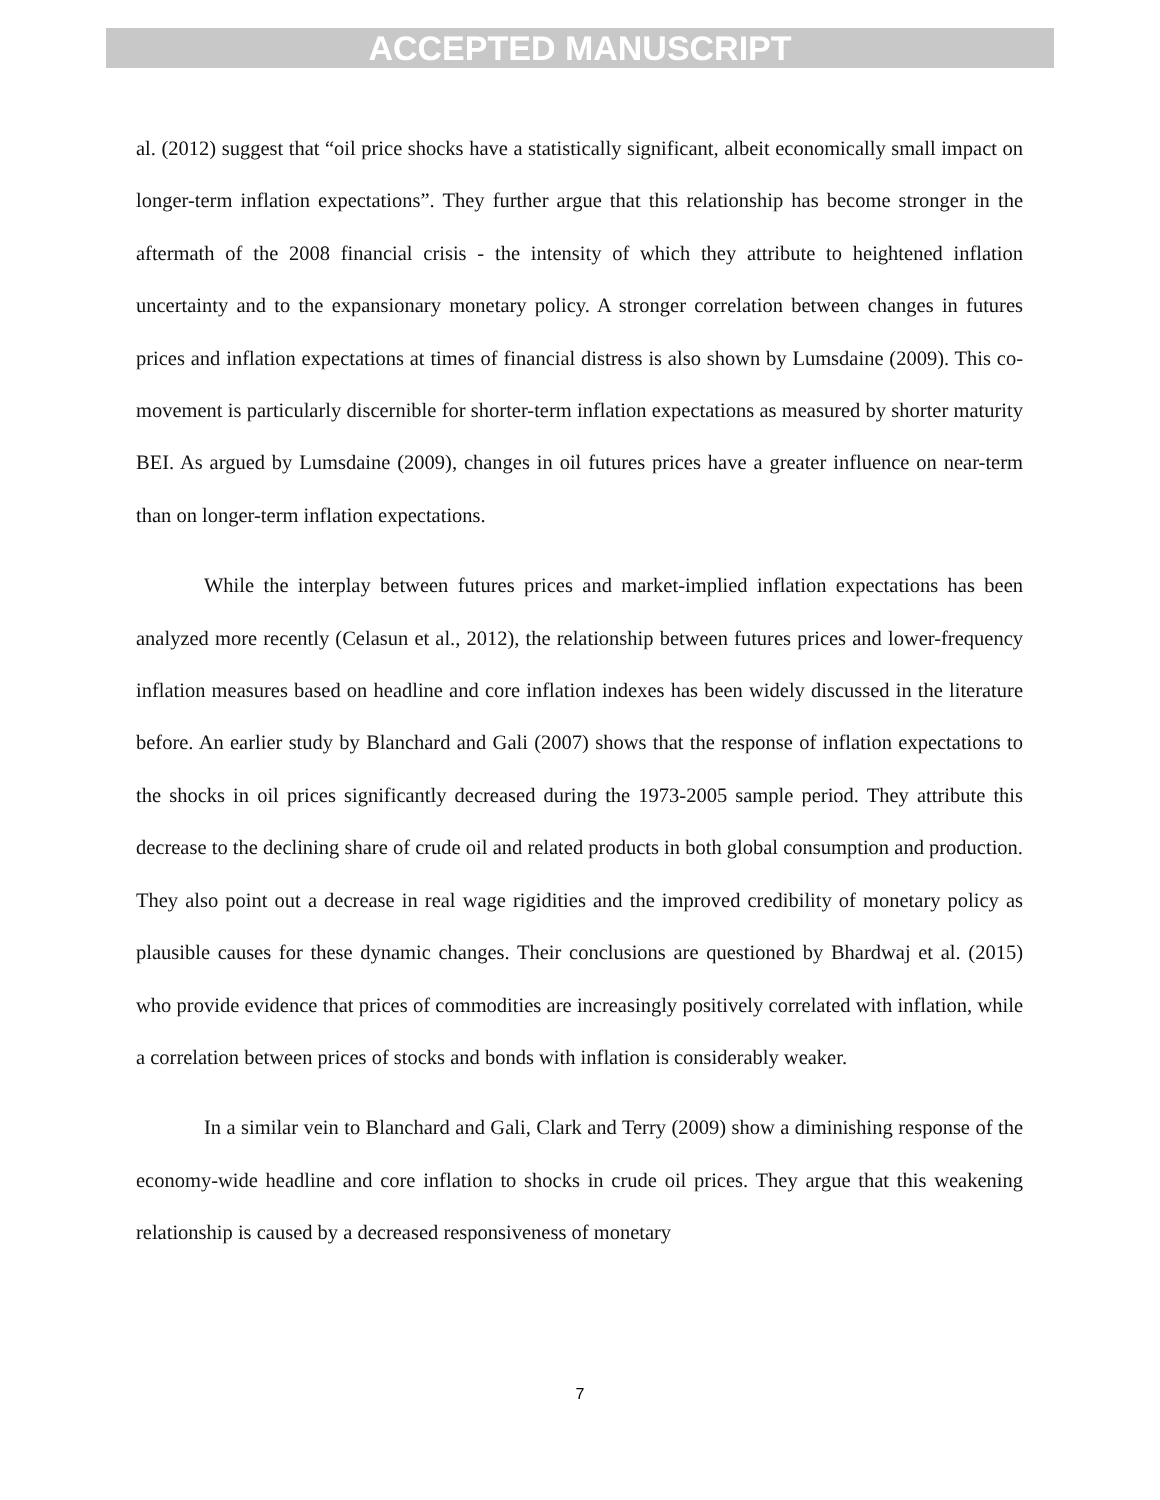ACCEPTED MANUSCRIPT
al. (2012) suggest that “oil price shocks have a statistically significant, albeit economically small impact on longer-term inflation expectations”. They further argue that this relationship has become stronger in the aftermath of the 2008 financial crisis - the intensity of which they attribute to heightened inflation uncertainty and to the expansionary monetary policy. A stronger correlation between changes in futures prices and inflation expectations at times of financial distress is also shown by Lumsdaine (2009). This co-movement is particularly discernible for shorter-term inflation expectations as measured by shorter maturity BEI. As argued by Lumsdaine (2009), changes in oil futures prices have a greater influence on near-term than on longer-term inflation expectations.
While the interplay between futures prices and market-implied inflation expectations has been analyzed more recently (Celasun et al., 2012), the relationship between futures prices and lower-frequency inflation measures based on headline and core inflation indexes has been widely discussed in the literature before. An earlier study by Blanchard and Gali (2007) shows that the response of inflation expectations to the shocks in oil prices significantly decreased during the 1973-2005 sample period. They attribute this decrease to the declining share of crude oil and related products in both global consumption and production. They also point out a decrease in real wage rigidities and the improved credibility of monetary policy as plausible causes for these dynamic changes. Their conclusions are questioned by Bhardwaj et al. (2015) who provide evidence that prices of commodities are increasingly positively correlated with inflation, while a correlation between prices of stocks and bonds with inflation is considerably weaker.
In a similar vein to Blanchard and Gali, Clark and Terry (2009) show a diminishing response of the economy-wide headline and core inflation to shocks in crude oil prices. They argue that this weakening relationship is caused by a decreased responsiveness of monetary
7